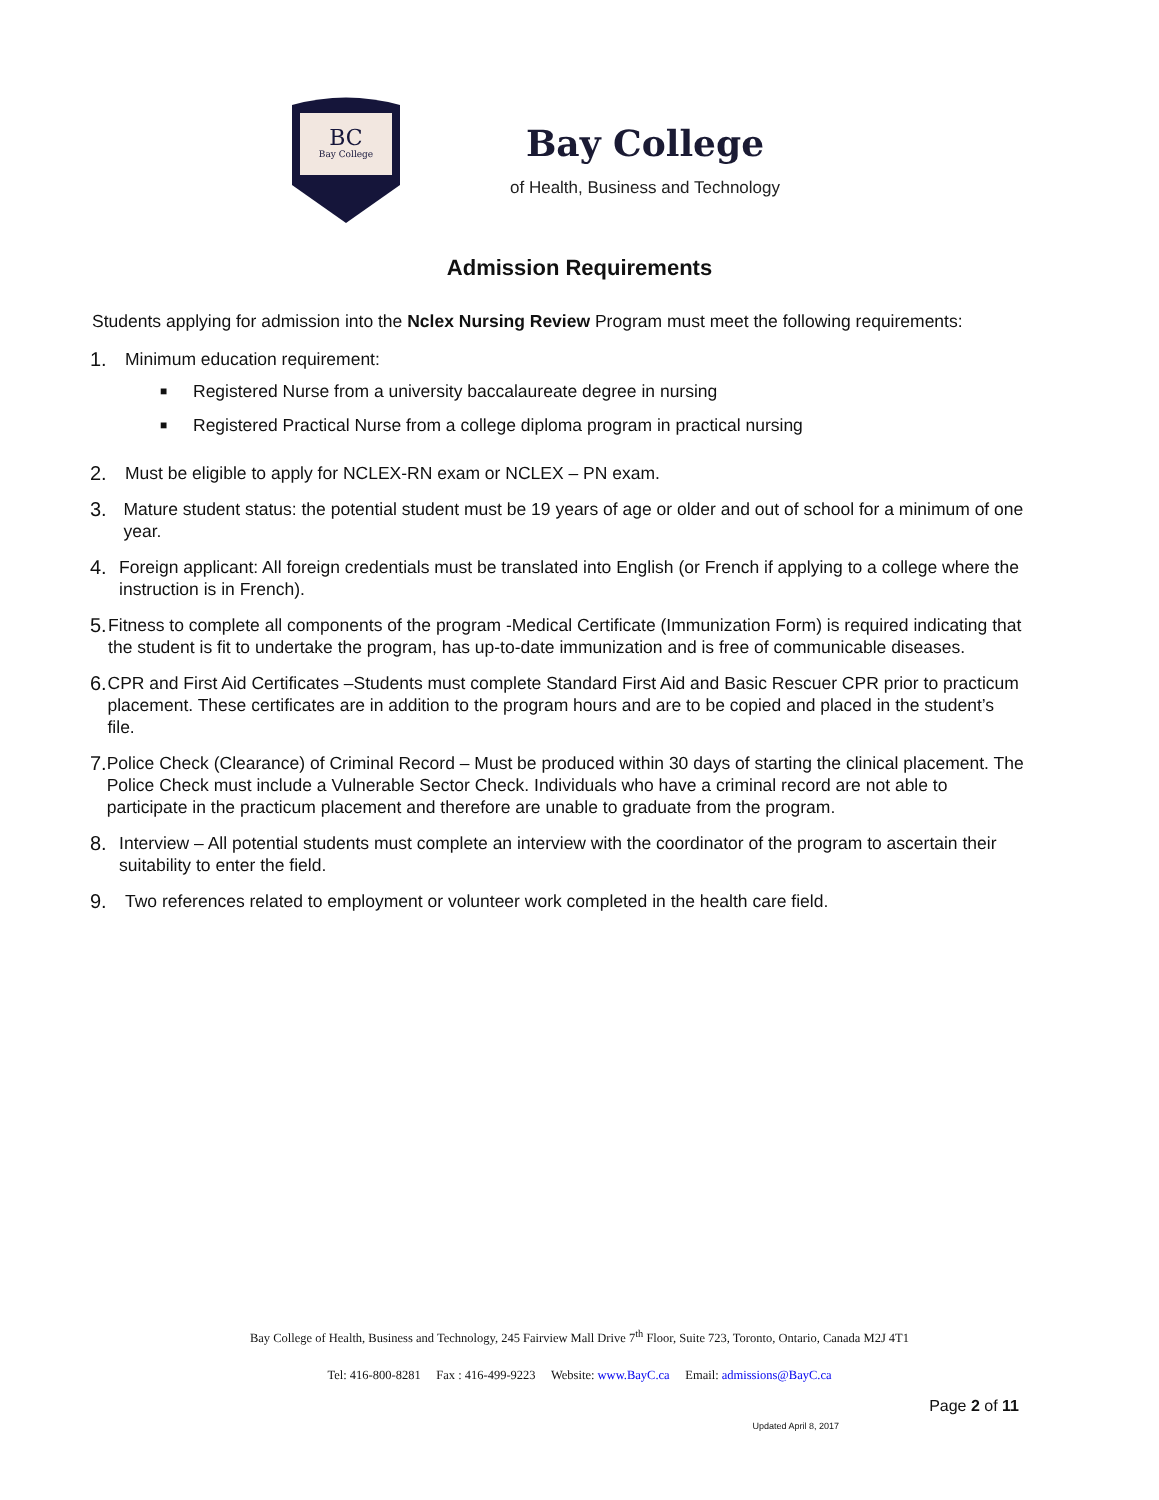BC
Bay College
Bay College
of Health, Business and Technology
Admission Requirements
Students applying for admission into the Nclex Nursing Review Program must meet the following requirements:
1. Minimum education requirement:
■ Registered Nurse from a university baccalaureate degree in nursing
■ Registered Practical Nurse from a college diploma program in practical nursing
2. Must be eligible to apply for NCLEX-RN exam or NCLEX – PN exam.
3. Mature student status: the potential student must be 19 years of age or older and out of school for a minimum of one year.
4. Foreign applicant: All foreign credentials must be translated into English (or French if applying to a college where the instruction is in French).
5. Fitness to complete all components of the program -Medical Certificate (Immunization Form) is required indicating that the student is fit to undertake the program, has up-to-date immunization and is free of communicable diseases.
6. CPR and First Aid Certificates –Students must complete Standard First Aid and Basic Rescuer CPR prior to practicum placement. These certificates are in addition to the program hours and are to be copied and placed in the student’s file.
7. Police Check (Clearance) of Criminal Record – Must be produced within 30 days of starting the clinical placement. The Police Check must include a Vulnerable Sector Check. Individuals who have a criminal record are not able to participate in the practicum placement and therefore are unable to graduate from the program.
8. Interview – All potential students must complete an interview with the coordinator of the program to ascertain their suitability to enter the field.
9. Two references related to employment or volunteer work completed in the health care field.
Bay College of Health, Business and Technology, 245 Fairview Mall Drive 7<sup>th</sup> Floor, Suite 723, Toronto, Ontario, Canada M2J 4T1
Tel: 416-800-8281 Fax : 416-499-9223 Website: www.BayC.ca Email: admissions@BayC.ca
Page 2 of 11
Updated April 8, 2017